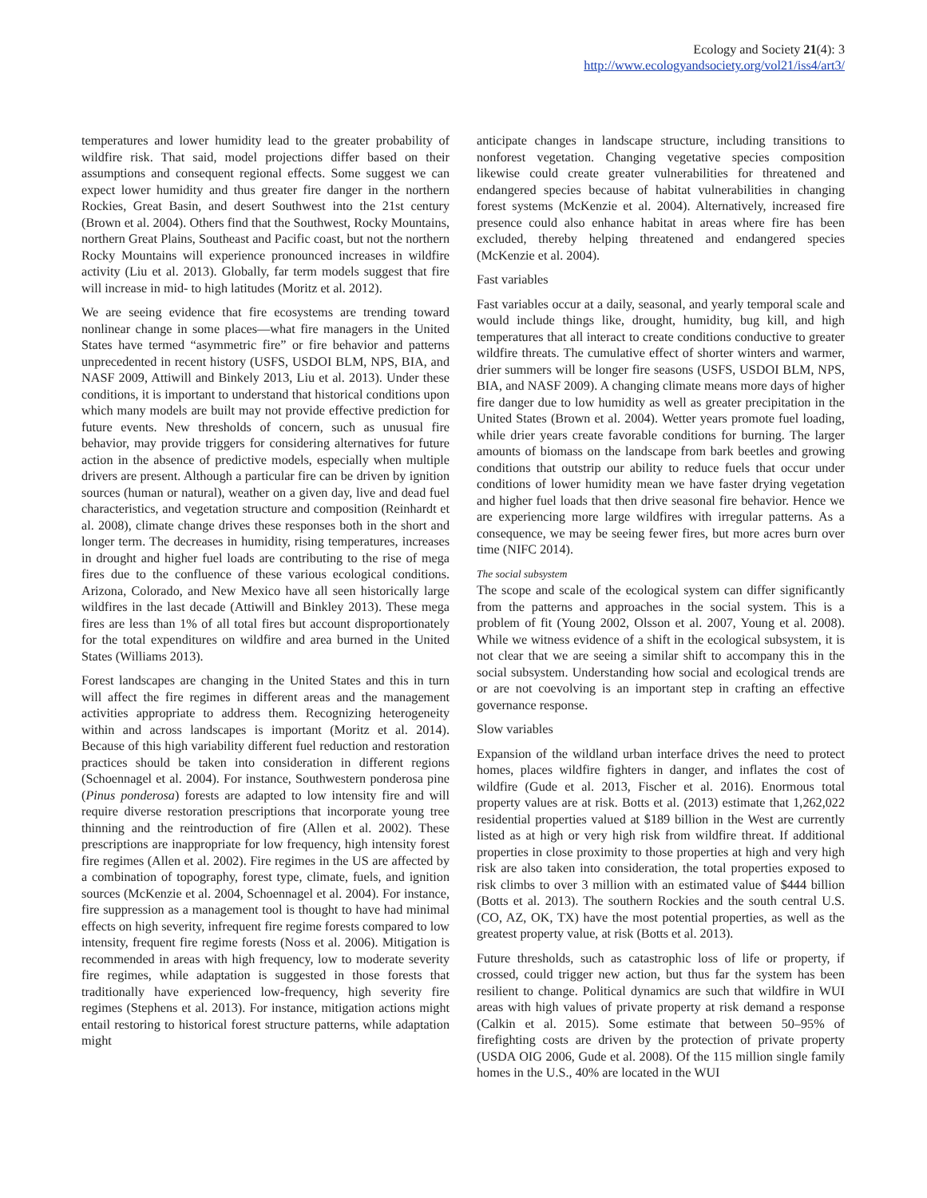Ecology and Society 21(4): 3
http://www.ecologyandsociety.org/vol21/iss4/art3/
temperatures and lower humidity lead to the greater probability of wildfire risk. That said, model projections differ based on their assumptions and consequent regional effects. Some suggest we can expect lower humidity and thus greater fire danger in the northern Rockies, Great Basin, and desert Southwest into the 21st century (Brown et al. 2004). Others find that the Southwest, Rocky Mountains, northern Great Plains, Southeast and Pacific coast, but not the northern Rocky Mountains will experience pronounced increases in wildfire activity (Liu et al. 2013). Globally, far term models suggest that fire will increase in mid- to high latitudes (Moritz et al. 2012).
We are seeing evidence that fire ecosystems are trending toward nonlinear change in some places—what fire managers in the United States have termed “asymmetric fire” or fire behavior and patterns unprecedented in recent history (USFS, USDOI BLM, NPS, BIA, and NASF 2009, Attiwill and Binkely 2013, Liu et al. 2013). Under these conditions, it is important to understand that historical conditions upon which many models are built may not provide effective prediction for future events. New thresholds of concern, such as unusual fire behavior, may provide triggers for considering alternatives for future action in the absence of predictive models, especially when multiple drivers are present. Although a particular fire can be driven by ignition sources (human or natural), weather on a given day, live and dead fuel characteristics, and vegetation structure and composition (Reinhardt et al. 2008), climate change drives these responses both in the short and longer term. The decreases in humidity, rising temperatures, increases in drought and higher fuel loads are contributing to the rise of mega fires due to the confluence of these various ecological conditions. Arizona, Colorado, and New Mexico have all seen historically large wildfires in the last decade (Attiwill and Binkley 2013). These mega fires are less than 1% of all total fires but account disproportionately for the total expenditures on wildfire and area burned in the United States (Williams 2013).
Forest landscapes are changing in the United States and this in turn will affect the fire regimes in different areas and the management activities appropriate to address them. Recognizing heterogeneity within and across landscapes is important (Moritz et al. 2014). Because of this high variability different fuel reduction and restoration practices should be taken into consideration in different regions (Schoennagel et al. 2004). For instance, Southwestern ponderosa pine (Pinus ponderosa) forests are adapted to low intensity fire and will require diverse restoration prescriptions that incorporate young tree thinning and the reintroduction of fire (Allen et al. 2002). These prescriptions are inappropriate for low frequency, high intensity forest fire regimes (Allen et al. 2002). Fire regimes in the US are affected by a combination of topography, forest type, climate, fuels, and ignition sources (McKenzie et al. 2004, Schoennagel et al. 2004). For instance, fire suppression as a management tool is thought to have had minimal effects on high severity, infrequent fire regime forests compared to low intensity, frequent fire regime forests (Noss et al. 2006). Mitigation is recommended in areas with high frequency, low to moderate severity fire regimes, while adaptation is suggested in those forests that traditionally have experienced low-frequency, high severity fire regimes (Stephens et al. 2013). For instance, mitigation actions might entail restoring to historical forest structure patterns, while adaptation might
anticipate changes in landscape structure, including transitions to nonforest vegetation. Changing vegetative species composition likewise could create greater vulnerabilities for threatened and endangered species because of habitat vulnerabilities in changing forest systems (McKenzie et al. 2004). Alternatively, increased fire presence could also enhance habitat in areas where fire has been excluded, thereby helping threatened and endangered species (McKenzie et al. 2004).
Fast variables
Fast variables occur at a daily, seasonal, and yearly temporal scale and would include things like, drought, humidity, bug kill, and high temperatures that all interact to create conditions conductive to greater wildfire threats. The cumulative effect of shorter winters and warmer, drier summers will be longer fire seasons (USFS, USDOI BLM, NPS, BIA, and NASF 2009). A changing climate means more days of higher fire danger due to low humidity as well as greater precipitation in the United States (Brown et al. 2004). Wetter years promote fuel loading, while drier years create favorable conditions for burning. The larger amounts of biomass on the landscape from bark beetles and growing conditions that outstrip our ability to reduce fuels that occur under conditions of lower humidity mean we have faster drying vegetation and higher fuel loads that then drive seasonal fire behavior. Hence we are experiencing more large wildfires with irregular patterns. As a consequence, we may be seeing fewer fires, but more acres burn over time (NIFC 2014).
The social subsystem
The scope and scale of the ecological system can differ significantly from the patterns and approaches in the social system. This is a problem of fit (Young 2002, Olsson et al. 2007, Young et al. 2008). While we witness evidence of a shift in the ecological subsystem, it is not clear that we are seeing a similar shift to accompany this in the social subsystem. Understanding how social and ecological trends are or are not coevolving is an important step in crafting an effective governance response.
Slow variables
Expansion of the wildland urban interface drives the need to protect homes, places wildfire fighters in danger, and inflates the cost of wildfire (Gude et al. 2013, Fischer et al. 2016). Enormous total property values are at risk. Botts et al. (2013) estimate that 1,262,022 residential properties valued at $189 billion in the West are currently listed as at high or very high risk from wildfire threat. If additional properties in close proximity to those properties at high and very high risk are also taken into consideration, the total properties exposed to risk climbs to over 3 million with an estimated value of $444 billion (Botts et al. 2013). The southern Rockies and the south central U.S. (CO, AZ, OK, TX) have the most potential properties, as well as the greatest property value, at risk (Botts et al. 2013).
Future thresholds, such as catastrophic loss of life or property, if crossed, could trigger new action, but thus far the system has been resilient to change. Political dynamics are such that wildfire in WUI areas with high values of private property at risk demand a response (Calkin et al. 2015). Some estimate that between 50–95% of firefighting costs are driven by the protection of private property (USDA OIG 2006, Gude et al. 2008). Of the 115 million single family homes in the U.S., 40% are located in the WUI